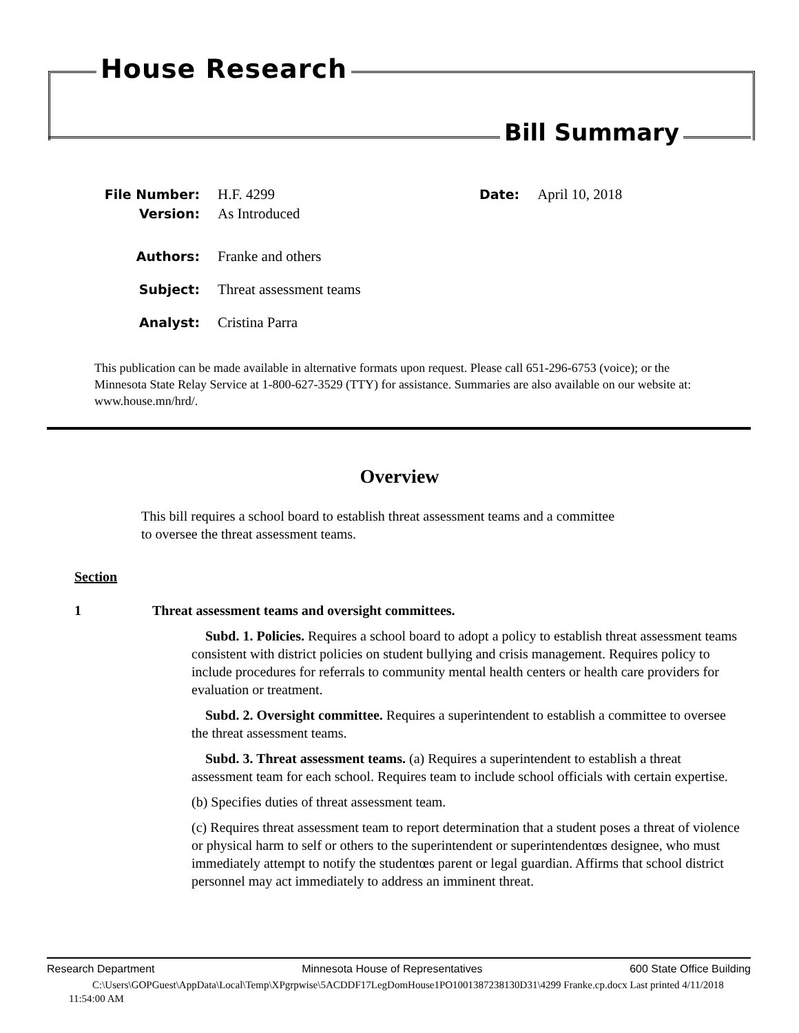House Research
Bill Summary
File Number: H.F. 4299 Date: April 10, 2018
Version: As Introduced
Authors: Franke and others
Subject: Threat assessment teams
Analyst: Cristina Parra
This publication can be made available in alternative formats upon request. Please call 651-296-6753 (voice); or the Minnesota State Relay Service at 1-800-627-3529 (TTY) for assistance. Summaries are also available on our website at: www.house.mn/hrd/.
Overview
This bill requires a school board to establish threat assessment teams and a committee to oversee the threat assessment teams.
Section
1 Threat assessment teams and oversight committees.
Subd. 1. Policies. Requires a school board to adopt a policy to establish threat assessment teams consistent with district policies on student bullying and crisis management. Requires policy to include procedures for referrals to community mental health centers or health care providers for evaluation or treatment.
Subd. 2. Oversight committee. Requires a superintendent to establish a committee to oversee the threat assessment teams.
Subd. 3. Threat assessment teams. (a) Requires a superintendent to establish a threat assessment team for each school. Requires team to include school officials with certain expertise.
(b) Specifies duties of threat assessment team.
(c) Requires threat assessment team to report determination that a student poses a threat of violence or physical harm to self or others to the superintendent or superintendentœs designee, who must immediately attempt to notify the studentœs parent or legal guardian. Affirms that school district personnel may act immediately to address an imminent threat.
Research Department Minnesota House of Representatives 600 State Office Building
C:\Users\GOPGuest\AppData\Local\Temp\XPgrpwise\5ACDDF17LegDomHouse1PO1001387238130D31\4299 Franke.cp.docx Last printed 4/11/2018 11:54:00 AM